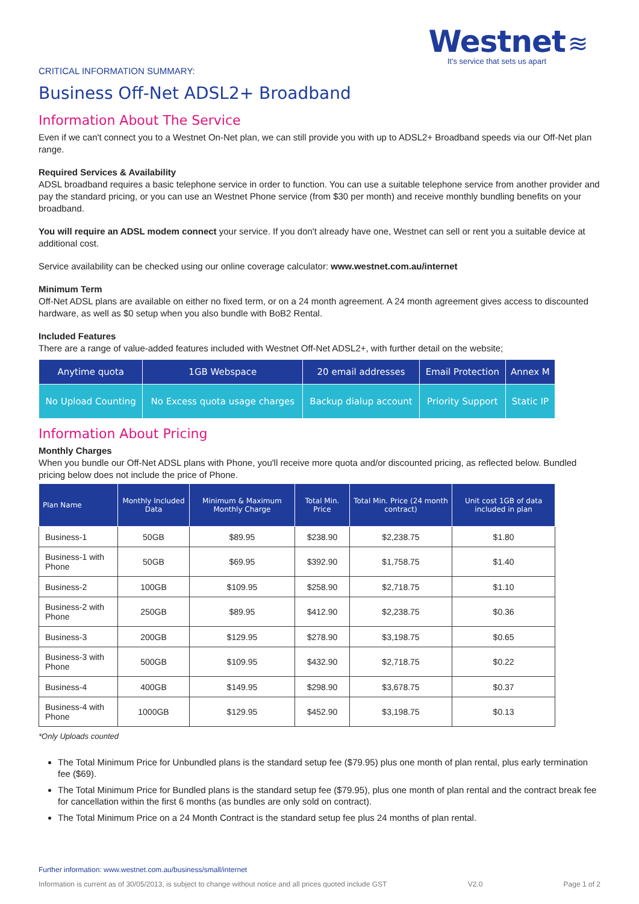Westnet ≋
It's service that sets us apart
CRITICAL INFORMATION SUMMARY:
Business Off-Net ADSL2+ Broadband
Information About The Service
Even if we can't connect you to a Westnet On-Net plan, we can still provide you with up to ADSL2+ Broadband speeds via our Off-Net plan range.
Required Services & Availability
ADSL broadband requires a basic telephone service in order to function. You can use a suitable telephone service from another provider and pay the standard pricing, or you can use an Westnet Phone service (from $30 per month) and receive monthly bundling benefits on your broadband.
You will require an ADSL modem connect your service. If you don't already have one, Westnet can sell or rent you a suitable device at additional cost.
Service availability can be checked using our online coverage calculator: www.westnet.com.au/internet
Minimum Term
Off-Net ADSL plans are available on either no fixed term, or on a 24 month agreement. A 24 month agreement gives access to discounted hardware, as well as $0 setup when you also bundle with BoB2 Rental.
Included Features
There are a range of value-added features included with Westnet Off-Net ADSL2+, with further detail on the website;
| Anytime quota | 1GB Webspace | 20 email addresses | Email Protection | Annex M |
| No Upload Counting | No Excess quota usage charges | Backup dialup account | Priority Support | Static IP |
Information About Pricing
Monthly Charges
When you bundle our Off-Net ADSL plans with Phone, you'll receive more quota and/or discounted pricing, as reflected below. Bundled pricing below does not include the price of Phone.
| Plan Name | Monthly Included Data | Minimum & Maximum Monthly Charge | Total Min. Price | Total Min. Price (24 month contract) | Unit cost 1GB of data included in plan |
| --- | --- | --- | --- | --- | --- |
| Business-1 | 50GB | $89.95 | $238.90 | $2,238.75 | $1.80 |
| Business-1 with Phone | 50GB | $69.95 | $392.90 | $1,758.75 | $1.40 |
| Business-2 | 100GB | $109.95 | $258.90 | $2,718.75 | $1.10 |
| Business-2 with Phone | 250GB | $89.95 | $412.90 | $2,238.75 | $0.36 |
| Business-3 | 200GB | $129.95 | $278.90 | $3,198.75 | $0.65 |
| Business-3 with Phone | 500GB | $109.95 | $432.90 | $2,718.75 | $0.22 |
| Business-4 | 400GB | $149.95 | $298.90 | $3,678.75 | $0.37 |
| Business-4 with Phone | 1000GB | $129.95 | $452.90 | $3,198.75 | $0.13 |
*Only Uploads counted
The Total Minimum Price for Unbundled plans is the standard setup fee ($79.95) plus one month of plan rental, plus early termination fee ($69).
The Total Minimum Price for Bundled plans is the standard setup fee ($79.95), plus one month of plan rental and the contract break fee for cancellation within the first 6 months (as bundles are only sold on contract).
The Total Minimum Price on a 24 Month Contract is the standard setup fee plus 24 months of plan rental.
Further information: www.westnet.com.au/business/small/internet
Information is current as of 30/05/2013, is subject to change without notice and all prices quoted include GST V2.0 Page 1 of 2